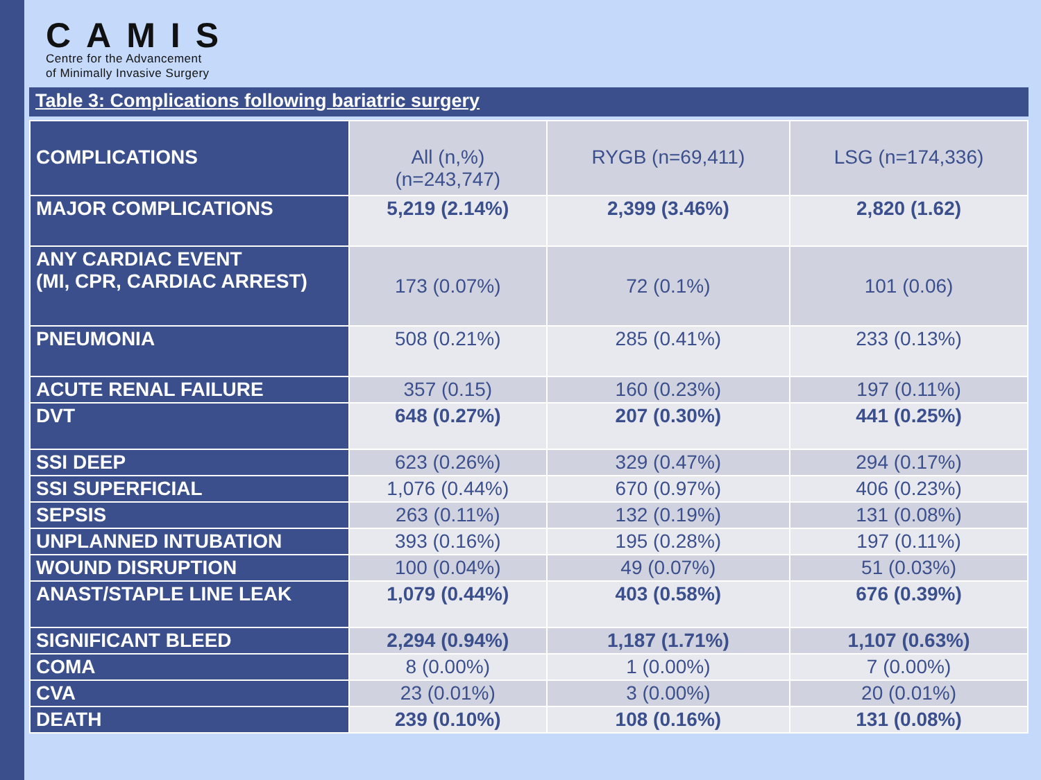CAMIS
Centre for the Advancement
of Minimally Invasive Surgery
Table 3: Complications following bariatric surgery
| COMPLICATIONS | All (n,%) (n=243,747) | RYGB (n=69,411) | LSG (n=174,336) |
| MAJOR COMPLICATIONS | 5,219 (2.14%) | 2,399 (3.46%) | 2,820 (1.62) |
| ANY CARDIAC EVENT (MI, CPR, CARDIAC ARREST) | 173 (0.07%) | 72 (0.1%) | 101 (0.06) |
| PNEUMONIA | 508 (0.21%) | 285 (0.41%) | 233 (0.13%) |
| ACUTE RENAL FAILURE | 357 (0.15) | 160 (0.23%) | 197 (0.11%) |
| DVT | 648 (0.27%) | 207 (0.30%) | 441 (0.25%) |
| SSI DEEP | 623 (0.26%) | 329 (0.47%) | 294 (0.17%) |
| SSI SUPERFICIAL | 1,076 (0.44%) | 670 (0.97%) | 406 (0.23%) |
| SEPSIS | 263 (0.11%) | 132 (0.19%) | 131 (0.08%) |
| UNPLANNED INTUBATION | 393 (0.16%) | 195 (0.28%) | 197 (0.11%) |
| WOUND DISRUPTION | 100 (0.04%) | 49 (0.07%) | 51 (0.03%) |
| ANAST/STAPLE LINE LEAK | 1,079 (0.44%) | 403 (0.58%) | 676 (0.39%) |
| SIGNIFICANT BLEED | 2,294 (0.94%) | 1,187 (1.71%) | 1,107 (0.63%) |
| COMA | 8 (0.00%) | 1 (0.00%) | 7 (0.00%) |
| CVA | 23 (0.01%) | 3 (0.00%) | 20 (0.01%) |
| DEATH | 239 (0.10%) | 108 (0.16%) | 131 (0.08%) |